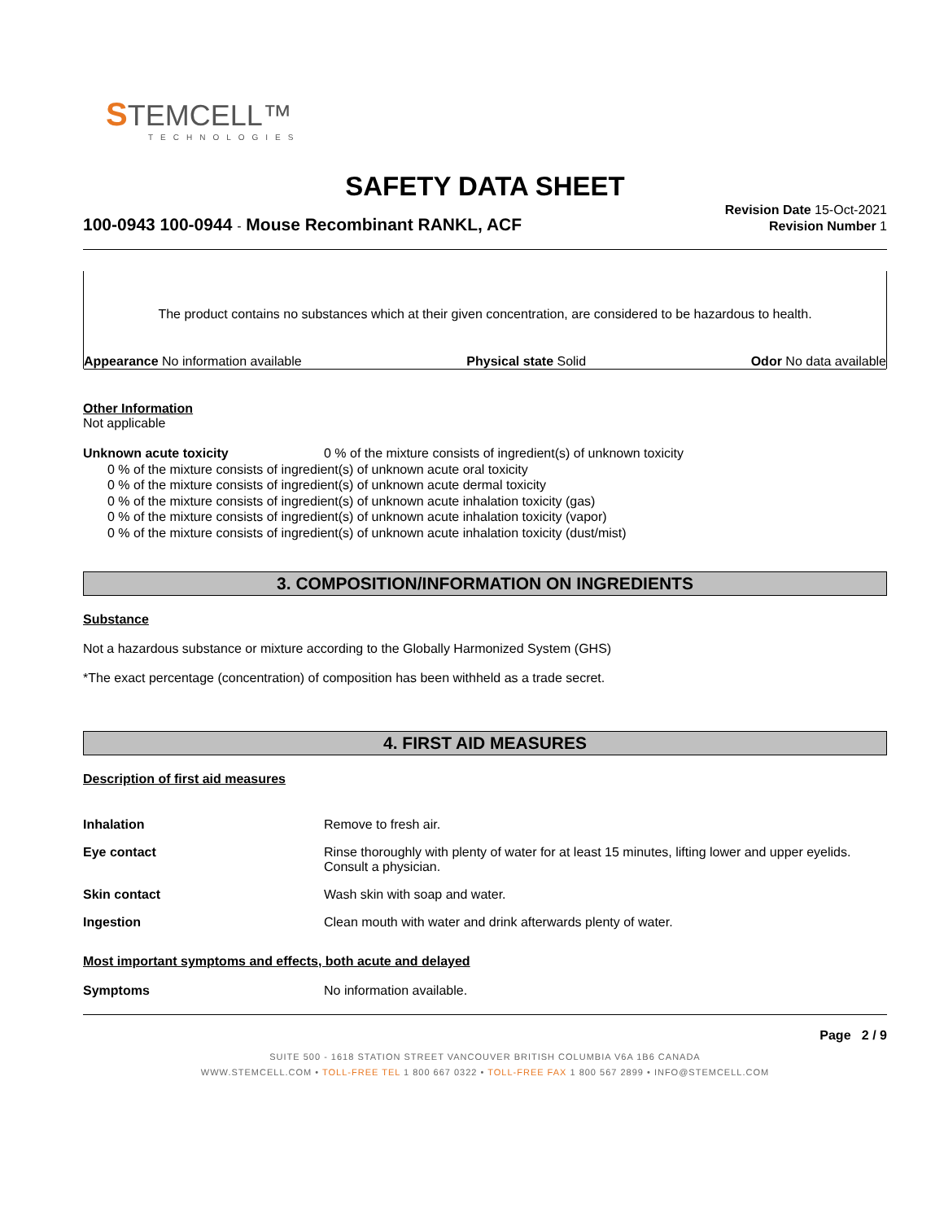STEMCELL™
TECHNOLOGIES
SAFETY DATA SHEET
100-0943 100-0944 - Mouse Recombinant RANKL, ACF
Revision Date 15-Oct-2021
Revision Number 1
The product contains no substances which at their given concentration, are considered to be hazardous to health.
Appearance No information available Physical state Solid Odor No data available
Other Information
Not applicable
Unknown acute toxicity 0 % of the mixture consists of ingredient(s) of unknown toxicity
0 % of the mixture consists of ingredient(s) of unknown acute oral toxicity
0 % of the mixture consists of ingredient(s) of unknown acute dermal toxicity
0 % of the mixture consists of ingredient(s) of unknown acute inhalation toxicity (gas)
0 % of the mixture consists of ingredient(s) of unknown acute inhalation toxicity (vapor)
0 % of the mixture consists of ingredient(s) of unknown acute inhalation toxicity (dust/mist)
3. COMPOSITION/INFORMATION ON INGREDIENTS
Substance
Not a hazardous substance or mixture according to the Globally Harmonized System (GHS)
*The exact percentage (concentration) of composition has been withheld as a trade secret.
4. FIRST AID MEASURES
Description of first aid measures
Inhalation Remove to fresh air.
Eye contact Rinse thoroughly with plenty of water for at least 15 minutes, lifting lower and upper eyelids. Consult a physician.
Skin contact Wash skin with soap and water.
Ingestion Clean mouth with water and drink afterwards plenty of water.
Most important symptoms and effects, both acute and delayed
Symptoms No information available.
Page 2 / 9
SUITE 500 - 1618 STATION STREET VANCOUVER BRITISH COLUMBIA V6A 1B6 CANADA
WWW.STEMCELL.COM • TOLL-FREE TEL 1 800 667 0322 • TOLL-FREE FAX 1 800 567 2899 • INFO@STEMCELL.COM